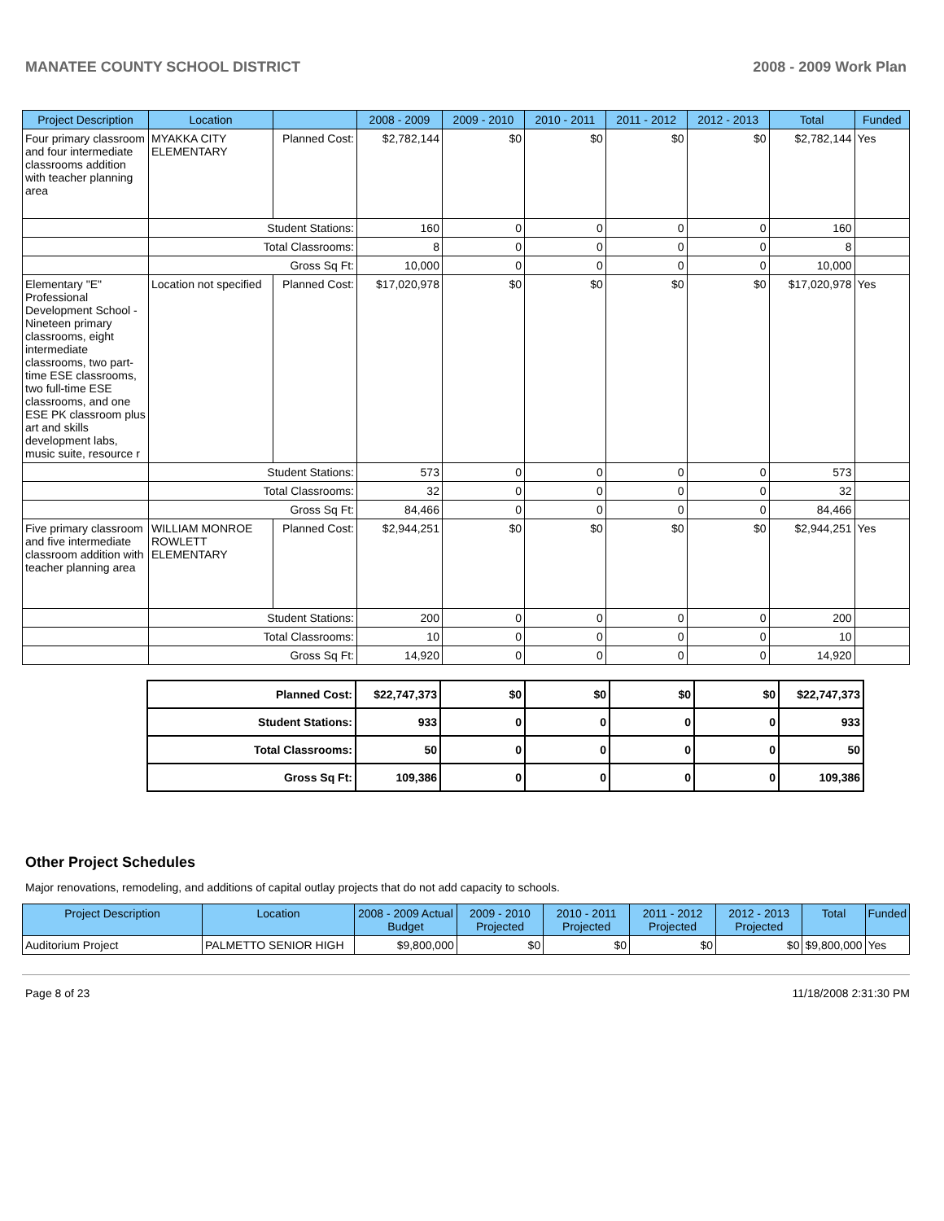MANATEE COUNTY SCHOOL DISTRICT 2008 - 2009 Work Plan
| Project Description | Location | | 2008 - 2009 | 2009 - 2010 | 2010 - 2011 | 2011 - 2012 | 2012 - 2013 | Total | Funded |
| --- | --- | --- | --- | --- | --- | --- | --- | --- | --- |
| Four primary classroom and four intermediate classrooms addition with teacher planning area | MYAKKA CITY ELEMENTARY | Planned Cost: | $2,782,144 | $0 | $0 | $0 | $0 | $2,782,144 | Yes |
| | Student Stations: | | 160 | 0 | 0 | 0 | 0 | 160 | |
| | Total Classrooms: | | 8 | 0 | 0 | 0 | 0 | 8 | |
| | Gross Sq Ft: | | 10,000 | 0 | 0 | 0 | 0 | 10,000 | |
| Elementary "E" Professional Development School - Nineteen primary classrooms, eight intermediate classrooms, two part-time ESE classrooms, two full-time ESE classrooms, and one ESE PK classroom plus art and skills development labs, music suite, resource r | Location not specified | Planned Cost: | $17,020,978 | $0 | $0 | $0 | $0 | $17,020,978 | Yes |
| | Student Stations: | | 573 | 0 | 0 | 0 | 0 | 573 | |
| | Total Classrooms: | | 32 | 0 | 0 | 0 | 0 | 32 | |
| | Gross Sq Ft: | | 84,466 | 0 | 0 | 0 | 0 | 84,466 | |
| Five primary classroom and five intermediate classroom addition with teacher planning area | WILLIAM MONROE ROWLETT ELEMENTARY | Planned Cost: | $2,944,251 | $0 | $0 | $0 | $0 | $2,944,251 | Yes |
| | Student Stations: | | 200 | 0 | 0 | 0 | 0 | 200 | |
| | Total Classrooms: | | 10 | 0 | 0 | 0 | 0 | 10 | |
| | Gross Sq Ft: | | 14,920 | 0 | 0 | 0 | 0 | 14,920 | |
| Planned Cost: | $22,747,373 | $0 | $0 | $0 | $0 | $22,747,373 |
| Student Stations: | 933 | 0 | 0 | 0 | 0 | 933 |
| Total Classrooms: | 50 | 0 | 0 | 0 | 0 | 50 |
| Gross Sq Ft: | 109,386 | 0 | 0 | 0 | 0 | 109,386 |
Other Project Schedules
Major renovations, remodeling, and additions of capital outlay projects that do not add capacity to schools.
| Project Description | Location | 2008 - 2009 Actual Budget | 2009 - 2010 Projected | 2010 - 2011 Projected | 2011 - 2012 Projected | 2012 - 2013 Projected | Total | Funded |
| --- | --- | --- | --- | --- | --- | --- | --- | --- |
| Auditorium Project | PALMETTO SENIOR HIGH | $9,800,000 | $0 | $0 | $0 | $0 | $9,800,000 | Yes |
Page 8 of 23 11/18/2008 2:31:30 PM